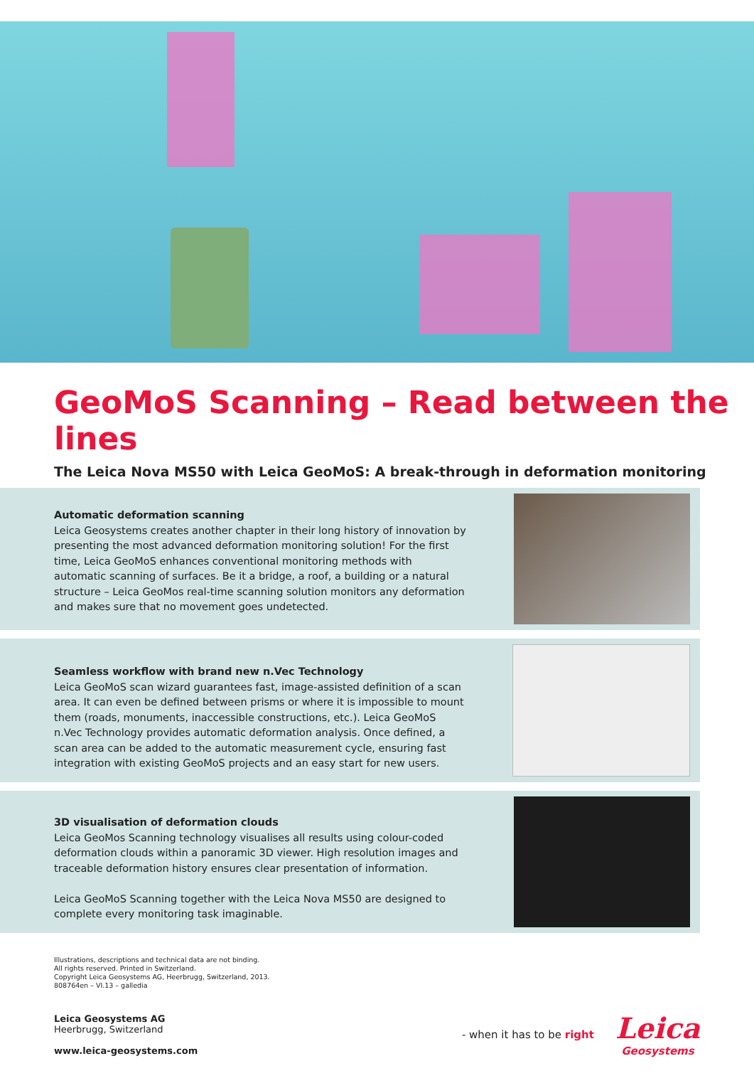GeoMoS Scanning – Read between the lines
The Leica Nova MS50 with Leica GeoMoS: A break-through in deformation monitoring
Automatic deformation scanning
Leica Geosystems creates another chapter in their long history of innovation by presenting the most advanced deformation monitoring solution! For the first time, Leica GeoMoS enhances conventional monitoring methods with automatic scanning of surfaces. Be it a bridge, a roof, a building or a natural structure – Leica GeoMos real-time scanning solution monitors any deformation and makes sure that no movement goes undetected.
Seamless workflow with brand new n.Vec Technology
Leica GeoMoS scan wizard guarantees fast, image-assisted definition of a scan area. It can even be defined between prisms or where it is impossible to mount them (roads, monuments, inaccessible constructions, etc.). Leica GeoMoS n.Vec Technology provides automatic deformation analysis. Once defined, a scan area can be added to the automatic measurement cycle, ensuring fast integration with existing GeoMoS projects and an easy start for new users.
3D visualisation of deformation clouds
Leica GeoMos Scanning technology visualises all results using colour-coded deformation clouds within a panoramic 3D viewer. High resolution images and traceable deformation history ensures clear presentation of information.
Leica GeoMoS Scanning together with the Leica Nova MS50 are designed to complete every monitoring task imaginable.
Illustrations, descriptions and technical data are not binding.
All rights reserved. Printed in Switzerland.
Copyright Leica Geosystems AG, Heerbrugg, Switzerland, 2013.
808764en – VI.13 – galledia
Leica Geosystems AG
Heerbrugg, Switzerland
www.leica-geosystems.com
- when it has to be right
Leica
Geosystems